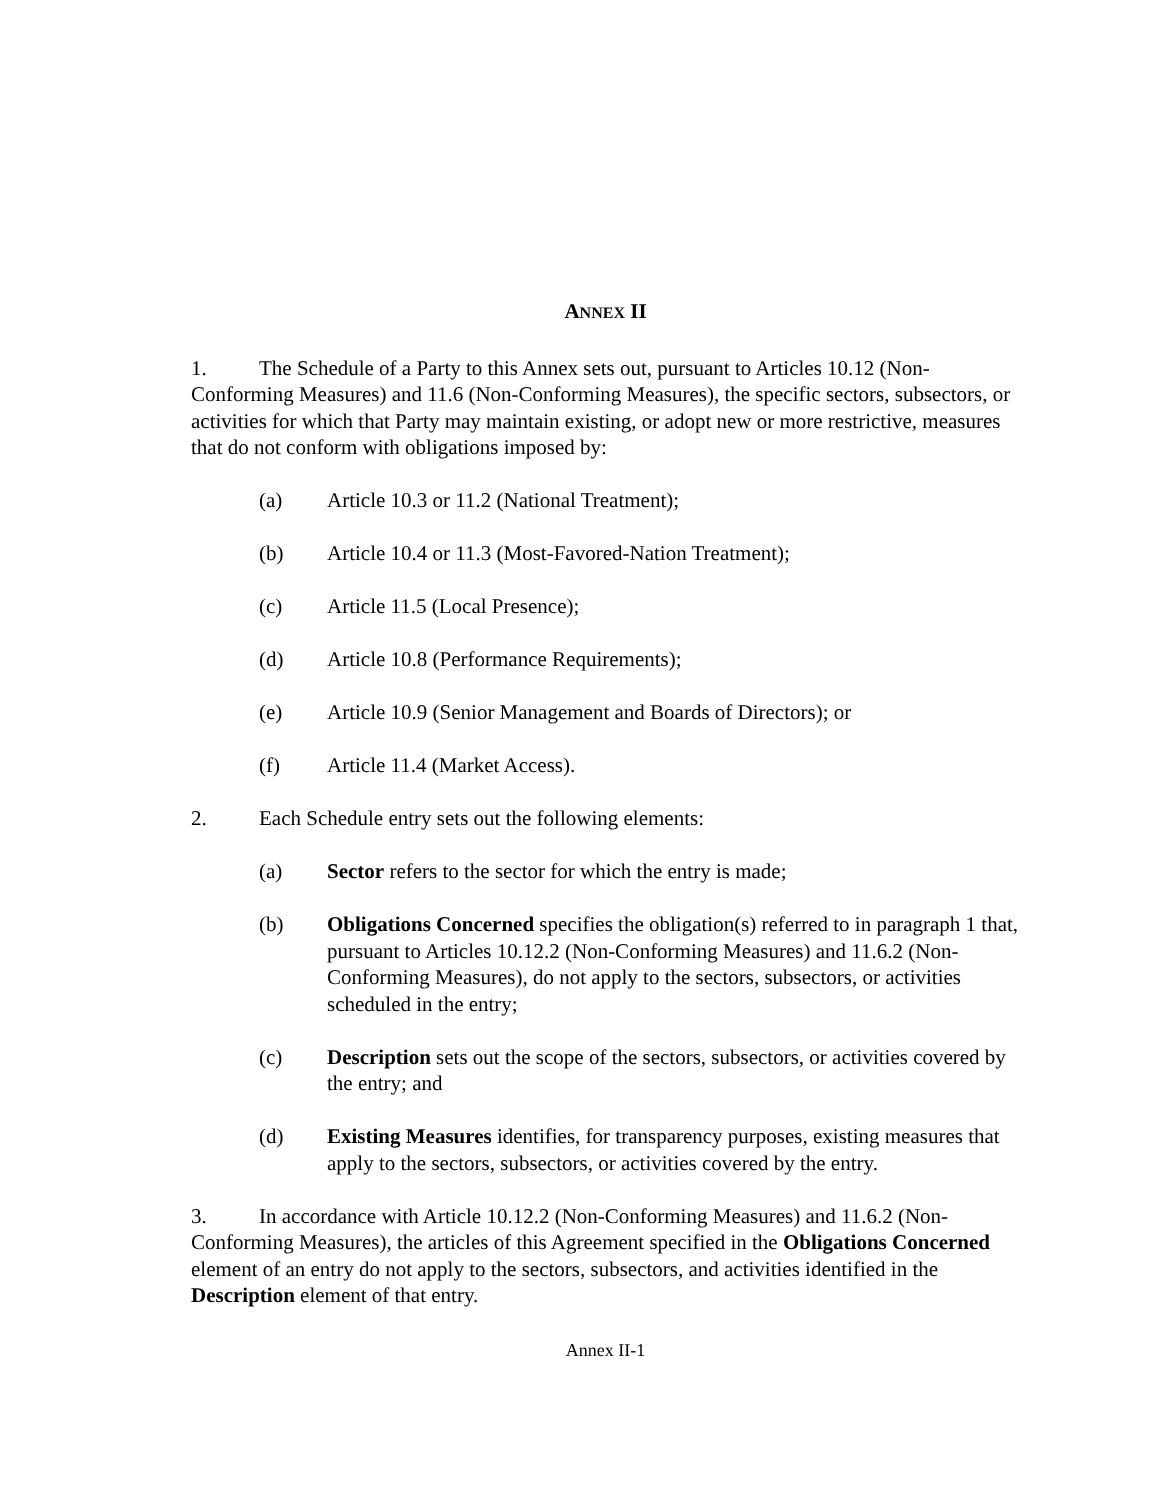ANNEX II
1. The Schedule of a Party to this Annex sets out, pursuant to Articles 10.12 (Non-Conforming Measures) and 11.6 (Non-Conforming Measures), the specific sectors, subsectors, or activities for which that Party may maintain existing, or adopt new or more restrictive, measures that do not conform with obligations imposed by:
(a) Article 10.3 or 11.2 (National Treatment);
(b) Article 10.4 or 11.3 (Most-Favored-Nation Treatment);
(c) Article 11.5 (Local Presence);
(d) Article 10.8 (Performance Requirements);
(e) Article 10.9 (Senior Management and Boards of Directors); or
(f) Article 11.4 (Market Access).
2. Each Schedule entry sets out the following elements:
(a) Sector refers to the sector for which the entry is made;
(b) Obligations Concerned specifies the obligation(s) referred to in paragraph 1 that, pursuant to Articles 10.12.2 (Non-Conforming Measures) and 11.6.2 (Non-Conforming Measures), do not apply to the sectors, subsectors, or activities scheduled in the entry;
(c) Description sets out the scope of the sectors, subsectors, or activities covered by the entry; and
(d) Existing Measures identifies, for transparency purposes, existing measures that apply to the sectors, subsectors, or activities covered by the entry.
3. In accordance with Article 10.12.2 (Non-Conforming Measures) and 11.6.2 (Non-Conforming Measures), the articles of this Agreement specified in the Obligations Concerned element of an entry do not apply to the sectors, subsectors, and activities identified in the Description element of that entry.
Annex II-1